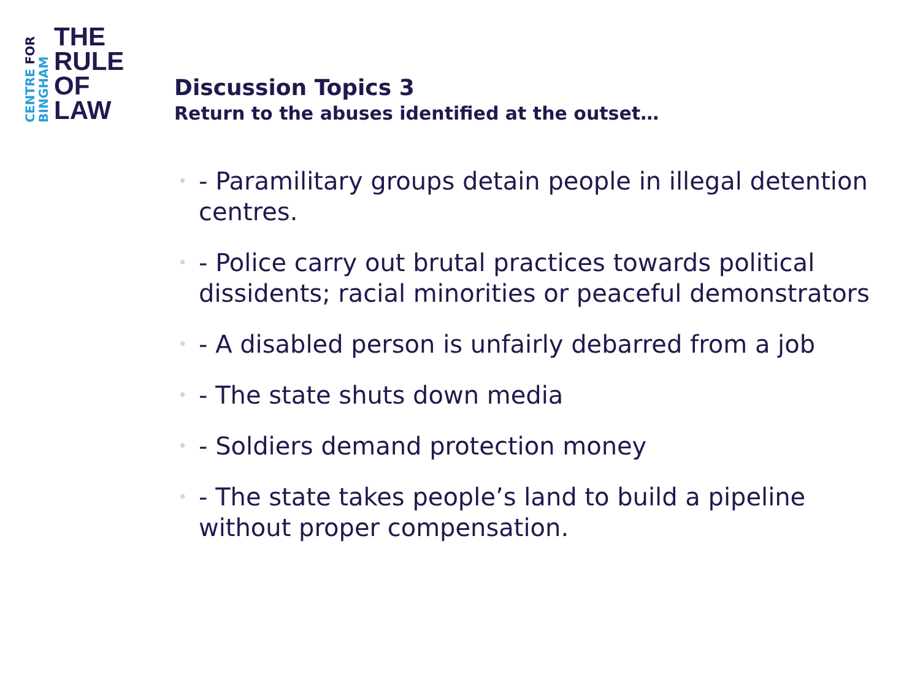CENTRE FOR
BINGHAM
THE
RULE
OF
LAW
Discussion Topics 3
Return to the abuses identified at the outset…
• - Paramilitary groups detain people in illegal detention centres.
• - Police carry out brutal practices towards political dissidents; racial minorities or peaceful demonstrators
• - A disabled person is unfairly debarred from a job
• - The state shuts down media
• - Soldiers demand protection money
• - The state takes people’s land to build a pipeline without proper compensation.